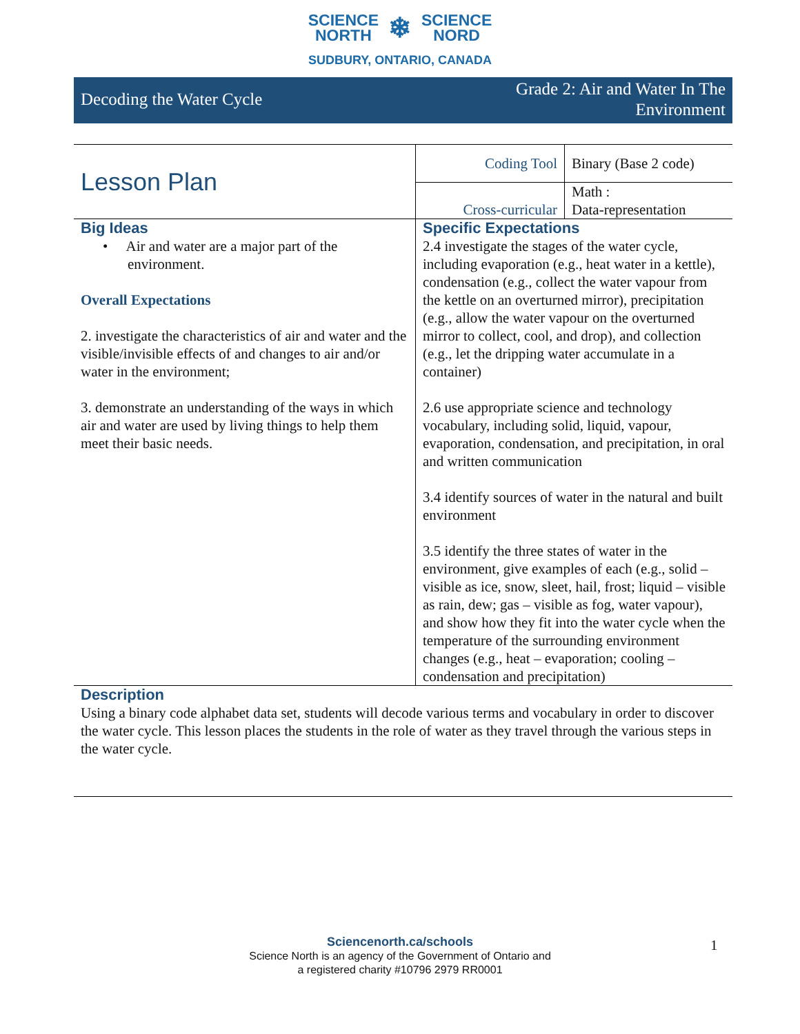SCIENCE
NORTH
❄
SCIENCE
NORD
SUDBURY, ONTARIO, CANADA
Decoding the Water Cycle Grade 2: Air and Water In The
Environment
| Lesson Plan | Coding Tool | Binary (Base 2 code) |
| | Cross-curricular | Math : Data-representation |
| Big Ideas • Air and water are a major part of the environment. Overall Expectations 2. investigate the characteristics of air and water and the visible/invisible effects of and changes to air and/or water in the environment; 3. demonstrate an understanding of the ways in which air and water are used by living things to help them meet their basic needs. | Specific Expectations 2.4 investigate the stages of the water cycle, including evaporation (e.g., heat water in a kettle), condensation (e.g., collect the water vapour from the kettle on an overturned mirror), precipitation (e.g., allow the water vapour on the overturned mirror to collect, cool, and drop), and collection (e.g., let the dripping water accumulate in a container) 2.6 use appropriate science and technology vocabulary, including solid, liquid, vapour, evaporation, condensation, and precipitation, in oral and written communication 3.4 identify sources of water in the natural and built environment 3.5 identify the three states of water in the environment, give examples of each (e.g., solid – visible as ice, snow, sleet, hail, frost; liquid – visible as rain, dew; gas – visible as fog, water vapour), and show how they fit into the water cycle when the temperature of the surrounding environment changes (e.g., heat – evaporation; cooling – condensation and precipitation) | |
| Description Using a binary code alphabet data set, students will decode various terms and vocabulary in order to discover the water cycle. This lesson places the students in the role of water as they travel through the various steps in the water cycle. | | |
Sciencenorth.ca/schools
Science North is an agency of the Government of Ontario and
a registered charity #10796 2979 RR0001
1